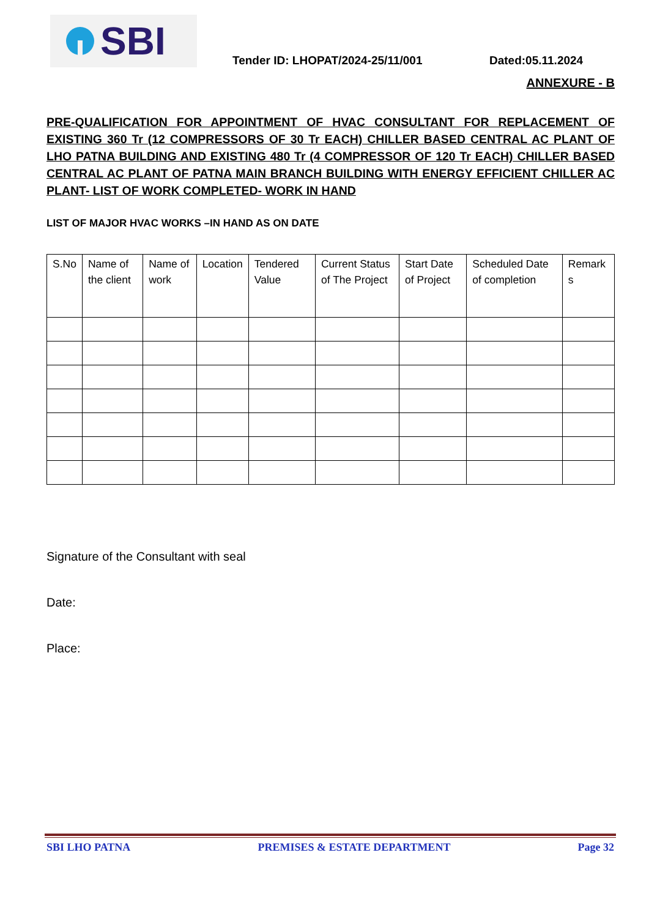SBI
Tender ID: LHOPAT/2024-25/11/001
Dated:05.11.2024
ANNEXURE - B
PRE-QUALIFICATION FOR APPOINTMENT OF HVAC CONSULTANT FOR REPLACEMENT OF EXISTING 360 Tr (12 COMPRESSORS OF 30 Tr EACH) CHILLER BASED CENTRAL AC PLANT OF LHO PATNA BUILDING AND EXISTING 480 Tr (4 COMPRESSOR OF 120 Tr EACH) CHILLER BASED CENTRAL AC PLANT OF PATNA MAIN BRANCH BUILDING WITH ENERGY EFFICIENT CHILLER AC PLANT- LIST OF WORK COMPLETED- WORK IN HAND
LIST OF MAJOR HVAC WORKS –IN HAND AS ON DATE
| S.No | Name of the client | Name of work | Location | Tendered Value | Current Status of The Project | Start Date of Project | Scheduled Date of completion | Remark s |
| --- | --- | --- | --- | --- | --- | --- | --- | --- |
Signature of the Consultant with seal
Date:
Place:
SBI LHO PATNA PREMISES & ESTATE DEPARTMENT Page 32